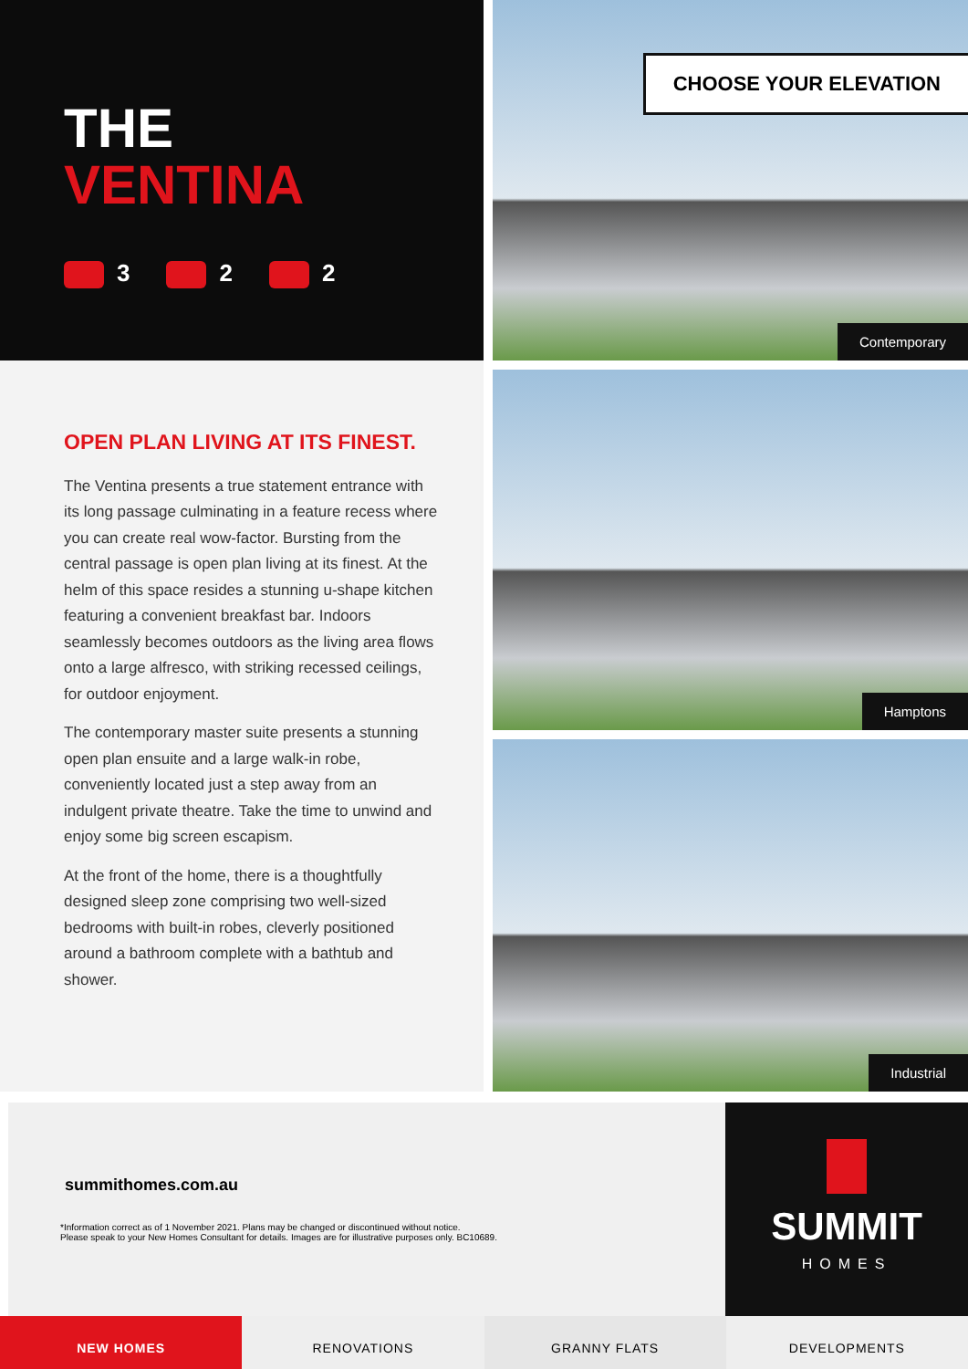THE
VENTINA
3 2 2
OPEN PLAN LIVING AT ITS FINEST.
The Ventina presents a true statement entrance with its long passage culminating in a feature recess where you can create real wow-factor. Bursting from the central passage is open plan living at its finest. At the helm of this space resides a stunning u-shape kitchen featuring a convenient breakfast bar. Indoors seamlessly becomes outdoors as the living area flows onto a large alfresco, with striking recessed ceilings, for outdoor enjoyment.
The contemporary master suite presents a stunning open plan ensuite and a large walk-in robe, conveniently located just a step away from an indulgent private theatre. Take the time to unwind and enjoy some big screen escapism.
At the front of the home, there is a thoughtfully designed sleep zone comprising two well-sized bedrooms with built-in robes, cleverly positioned around a bathroom complete with a bathtub and shower.
CHOOSE YOUR ELEVATION
Contemporary
Hamptons
Industrial
summithomes.com.au
*Information correct as of 1 November 2021. Plans may be changed or discontinued without notice.
Please speak to your New Homes Consultant for details. Images are for illustrative purposes only. BC10689.
SUMMIT
HOMES
NEW HOMES RENOVATIONS GRANNY FLATS DEVELOPMENTS